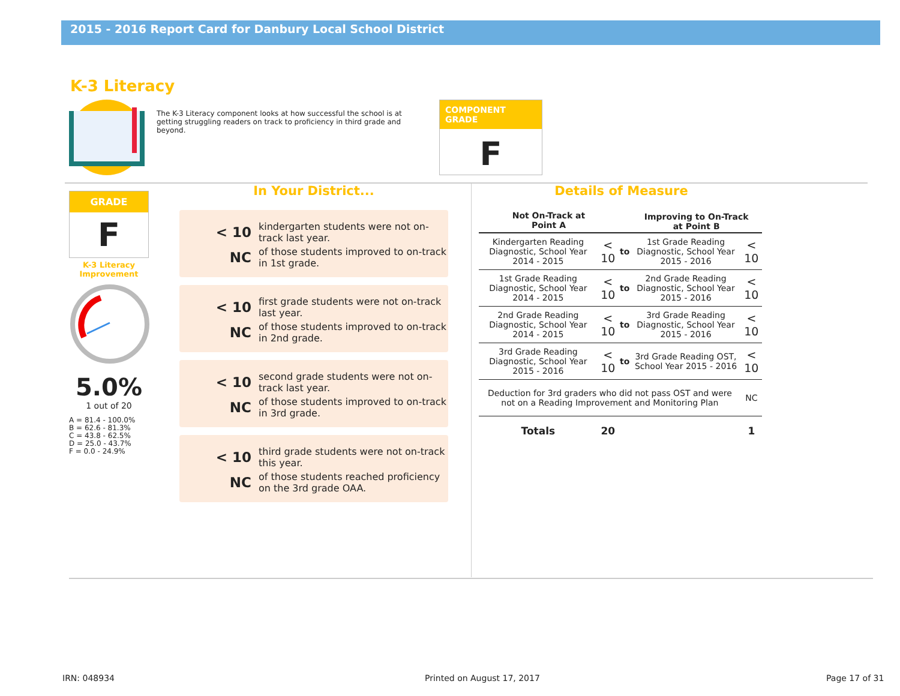2015 - 2016 Report Card for Danbury Local School District
K-3 Literacy
The K-3 Literacy component looks at how successful the school is at getting struggling readers on track to proficiency in third grade and beyond.
COMPONENT GRADE
F
GRADE
F
K-3 Literacy Improvement
5.0%
1 out of 20
A = 81.4 - 100.0%
B = 62.6 - 81.3%
C = 43.8 - 62.5%
D = 25.0 - 43.7%
F = 0.0 - 24.9%
In Your District...
< 10 kindergarten students were not on-track last year.
NC of those students improved to on-track in 1st grade.
< 10 first grade students were not on-track last year.
NC of those students improved to on-track in 2nd grade.
< 10 second grade students were not on-track last year.
NC of those students improved to on-track in 3rd grade.
< 10 third grade students were not on-track this year.
NC of those students reached proficiency on the 3rd grade OAA.
Details of Measure
| Not On-Track at Point A | | | Improving to On-Track at Point B | |
| --- | --- | --- | --- | --- |
| Kindergarten Reading Diagnostic, School Year 2014 - 2015 | < 10 | to | 1st Grade Reading Diagnostic, School Year 2015 - 2016 | < 10 |
| 1st Grade Reading Diagnostic, School Year 2014 - 2015 | < 10 | to | 2nd Grade Reading Diagnostic, School Year 2015 - 2016 | < 10 |
| 2nd Grade Reading Diagnostic, School Year 2014 - 2015 | < 10 | to | 3rd Grade Reading Diagnostic, School Year 2015 - 2016 | < 10 |
| 3rd Grade Reading Diagnostic, School Year 2015 - 2016 | < 10 | to | 3rd Grade Reading OST, School Year 2015 - 2016 | < 10 |
| Deduction for 3rd graders who did not pass OST and were not on a Reading Improvement and Monitoring Plan | | | | NC |
| Totals | 20 | | | 1 |
IRN: 048934 Printed on August 17, 2017 Page 17 of 31